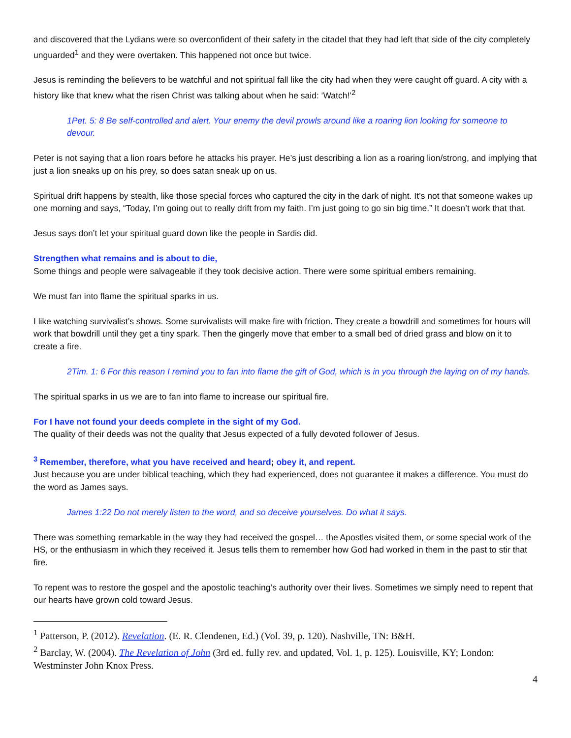and discovered that the Lydians were so overconfident of their safety in the citadel that they had left that side of the city completely unguarded<sup>1</sup> and they were overtaken. This happened not once but twice.
Jesus is reminding the believers to be watchful and not spiritual fall like the city had when they were caught off guard. A city with a history like that knew what the risen Christ was talking about when he said: ‘Watch!’<sup>2</sup>
1Pet. 5: 8 Be self-controlled and alert. Your enemy the devil prowls around like a roaring lion looking for someone to devour.
Peter is not saying that a lion roars before he attacks his prayer. He’s just describing a lion as a roaring lion/strong, and implying that just a lion sneaks up on his prey, so does satan sneak up on us.
Spiritual drift happens by stealth, like those special forces who captured the city in the dark of night. It’s not that someone wakes up one morning and says, “Today, I’m going out to really drift from my faith. I’m just going to go sin big time.” It doesn’t work that that.
Jesus says don’t let your spiritual guard down like the people in Sardis did.
Strengthen what remains and is about to die,
Some things and people were salvageable if they took decisive action. There were some spiritual embers remaining.
We must fan into flame the spiritual sparks in us.
I like watching survivalist’s shows. Some survivalists will make fire with friction. They create a bowdrill and sometimes for hours will work that bowdrill until they get a tiny spark. Then the gingerly move that ember to a small bed of dried grass and blow on it to create a fire.
2Tim. 1: 6 For this reason I remind you to fan into flame the gift of God, which is in you through the laying on of my hands.
The spiritual sparks in us we are to fan into flame to increase our spiritual fire.
For I have not found your deeds complete in the sight of my God.
The quality of their deeds was not the quality that Jesus expected of a fully devoted follower of Jesus.
<sup>3</sup> Remember, therefore, what you have received and heard; obey it, and repent.
Just because you are under biblical teaching, which they had experienced, does not guarantee it makes a difference. You must do the word as James says.
James 1:22 Do not merely listen to the word, and so deceive yourselves. Do what it says.
There was something remarkable in the way they had received the gospel… the Apostles visited them, or some special work of the HS, or the enthusiasm in which they received it. Jesus tells them to remember how God had worked in them in the past to stir that fire.
To repent was to restore the gospel and the apostolic teaching’s authority over their lives. Sometimes we simply need to repent that our hearts have grown cold toward Jesus.
<sup>1</sup> Patterson, P. (2012). Revelation. (E. R. Clendenen, Ed.) (Vol. 39, p. 120). Nashville, TN: B&H.
<sup>2</sup> Barclay, W. (2004). The Revelation of John (3rd ed. fully rev. and updated, Vol. 1, p. 125). Louisville, KY; London: Westminster John Knox Press.
4